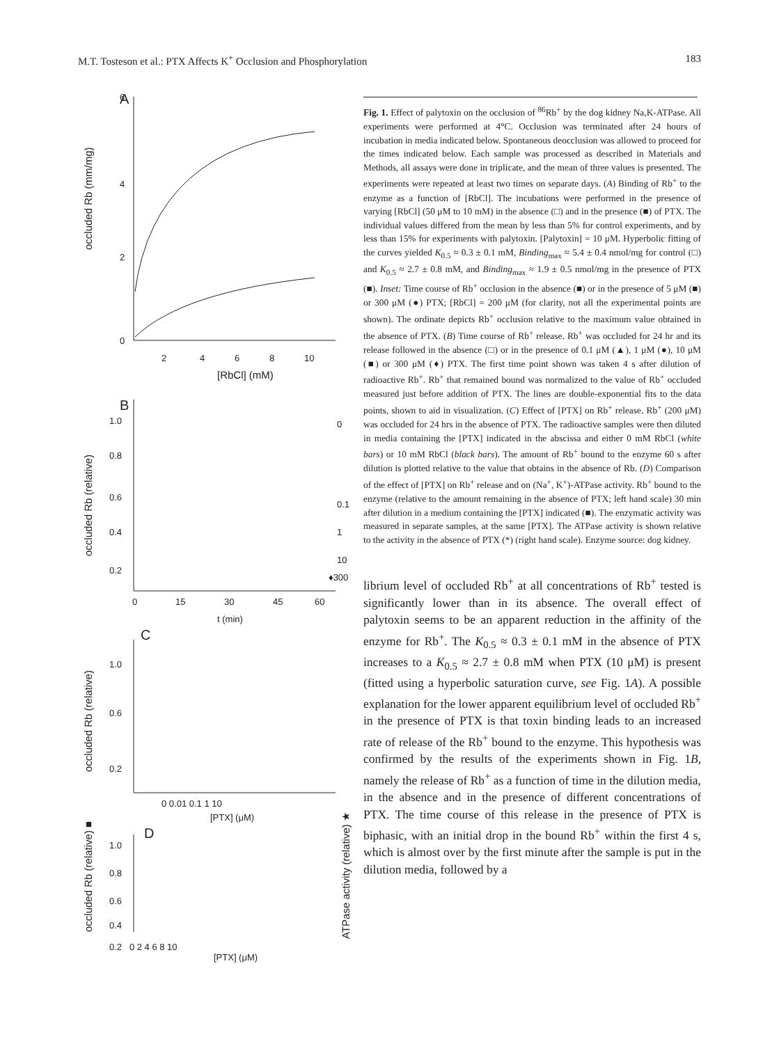M.T. Tosteson et al.: PTX Affects K<sup>+</sup> Occlusion and Phosphorylation 183
A
occluded Rb (mm/mg)
6
4
2
0
2
4
6
8
10
[RbCl] (mM)
B
occluded Rb (relative)
1.0
0.8
0.6
0.4
0.2
0
15
30
45
60
t (min)
0
0.1
1
10
♦300
C
occluded Rb (relative)
1.0
0.6
0.2
0 0.01 0.1 1 10
[PTX] (μM)
D
occluded Rb (relative) ■
ATPase activity (relative) ★
1.0
0.8
0.6
0.4
0.2 0 2 4 6 8 10
[PTX] (μM)
Fig. 1. Effect of palytoxin on the occlusion of <sup>86</sup>Rb<sup>+</sup> by the dog kidney Na,K-ATPase. All experiments were performed at 4°C. Occlusion was terminated after 24 hours of incubation in media indicated below. Spontaneous deocclusion was allowed to proceed for the times indicated below. Each sample was processed as described in Materials and Methods, all assays were done in triplicate, and the mean of three values is presented. The experiments were repeated at least two times on separate days. (A) Binding of Rb<sup>+</sup> to the enzyme as a function of [RbCl]. The incubations were performed in the presence of varying [RbCl] (50 μM to 10 mM) in the absence (□) and in the presence (■) of PTX. The individual values differed from the mean by less than 5% for control experiments, and by less than 15% for experiments with palytoxin. [Palytoxin] = 10 μM. Hyperbolic fitting of the curves yielded K<sub>0.5</sub> ≈ 0.3 ± 0.1 mM, Binding<sub>max</sub> ≈ 5.4 ± 0.4 nmol/mg for control (□) and K<sub>0.5</sub> ≈ 2.7 ± 0.8 mM, and Binding<sub>max</sub> ≈ 1.9 ± 0.5 nmol/mg in the presence of PTX (■). Inset: Time course of Rb<sup>+</sup> occlusion in the absence (■) or in the presence of 5 μM (■) or 300 μM (●) PTX; [RbCl] = 200 μM (for clarity, not all the experimental points are shown). The ordinate depicts Rb<sup>+</sup> occlusion relative to the maximum value obtained in the absence of PTX. (B) Time course of Rb<sup>+</sup> release. Rb<sup>+</sup> was occluded for 24 hr and its release followed in the absence (□) or in the presence of 0.1 μM (▲), 1 μM (●), 10 μM (■) or 300 μM (♦) PTX. The first time point shown was taken 4 s after dilution of radioactive Rb<sup>+</sup>. Rb<sup>+</sup> that remained bound was normalized to the value of Rb<sup>+</sup> occluded measured just before addition of PTX. The lines are double-exponential fits to the data points, shown to aid in visualization. (C) Effect of [PTX] on Rb<sup>+</sup> release. Rb<sup>+</sup> (200 μM) was occluded for 24 hrs in the absence of PTX. The radioactive samples were then diluted in media containing the [PTX] indicated in the abscissa and either 0 mM RbCl (white bars) or 10 mM RbCl (black bars). The amount of Rb<sup>+</sup> bound to the enzyme 60 s after dilution is plotted relative to the value that obtains in the absence of Rb. (D) Comparison of the effect of [PTX] on Rb<sup>+</sup> release and on (Na<sup>+</sup>, K<sup>+</sup>)-ATPase activity. Rb<sup>+</sup> bound to the enzyme (relative to the amount remaining in the absence of PTX; left hand scale) 30 min after dilution in a medium containing the [PTX] indicated (■). The enzymatic activity was measured in separate samples, at the same [PTX]. The ATPase activity is shown relative to the activity in the absence of PTX (*) (right hand scale). Enzyme source: dog kidney.
librium level of occluded Rb<sup>+</sup> at all concentrations of Rb<sup>+</sup> tested is significantly lower than in its absence. The overall effect of palytoxin seems to be an apparent reduction in the affinity of the enzyme for Rb<sup>+</sup>. The K<sub>0.5</sub> ≈ 0.3 ± 0.1 mM in the absence of PTX increases to a K<sub>0.5</sub> ≈ 2.7 ± 0.8 mM when PTX (10 μM) is present (fitted using a hyperbolic saturation curve, see Fig. 1A). A possible explanation for the lower apparent equilibrium level of occluded Rb<sup>+</sup> in the presence of PTX is that toxin binding leads to an increased rate of release of the Rb<sup>+</sup> bound to the enzyme. This hypothesis was confirmed by the results of the experiments shown in Fig. 1B, namely the release of Rb<sup>+</sup> as a function of time in the dilution media, in the absence and in the presence of different concentrations of PTX. The time course of this release in the presence of PTX is biphasic, with an initial drop in the bound Rb<sup>+</sup> within the first 4 s, which is almost over by the first minute after the sample is put in the dilution media, followed by a